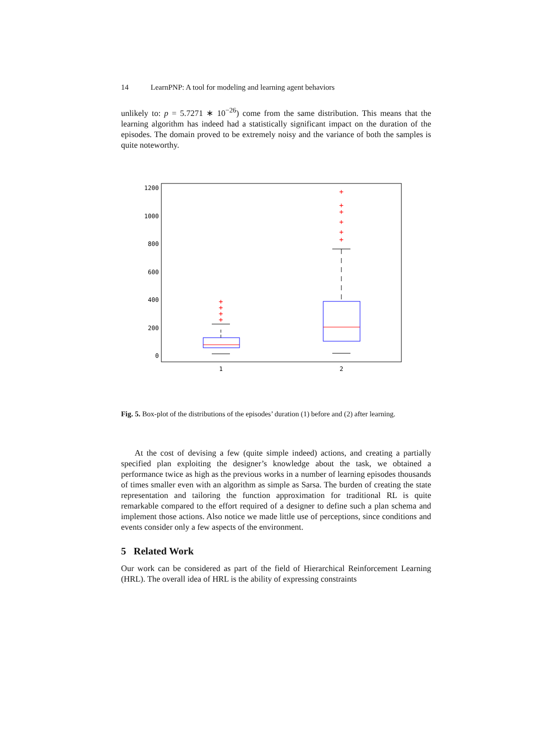14 LearnPNP: A tool for modeling and learning agent behaviors
unlikely to: p = 5.7271 ∗ 10<sup>−26</sup>) come from the same distribution. This means that the learning algorithm has indeed had a statistically significant impact on the duration of the episodes. The domain proved to be extremely noisy and the variance of both the samples is quite noteworthy.
1200
1000
800
600
400
200
0
1
2
+
+
+
+
+
+
+
+
+
+
Fig. 5. Box-plot of the distributions of the episodes’ duration (1) before and (2) after learning.
At the cost of devising a few (quite simple indeed) actions, and creating a partially specified plan exploiting the designer’s knowledge about the task, we obtained a performance twice as high as the previous works in a number of learning episodes thousands of times smaller even with an algorithm as simple as Sarsa. The burden of creating the state representation and tailoring the function approximation for traditional RL is quite remarkable compared to the effort required of a designer to define such a plan schema and implement those actions. Also notice we made little use of perceptions, since conditions and events consider only a few aspects of the environment.
5 Related Work
Our work can be considered as part of the field of Hierarchical Reinforcement Learning (HRL). The overall idea of HRL is the ability of expressing constraints